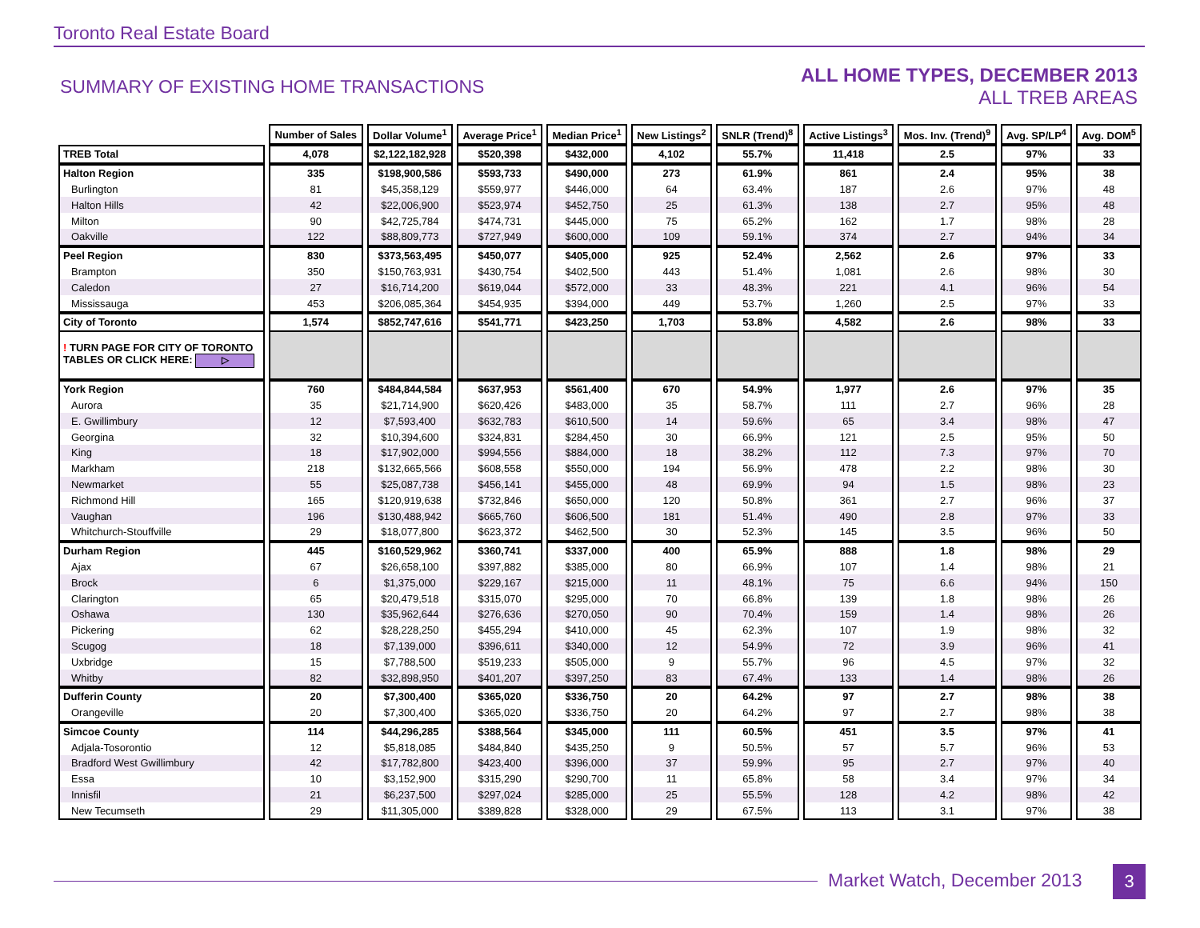Toronto Real Estate Board
SUMMARY OF EXISTING HOME TRANSACTIONS
ALL HOME TYPES, DECEMBER 2013
ALL TREB AREAS
| | Number of Sales | Dollar Volume<sup>1</sup> | Average Price<sup>1</sup> | Median Price<sup>1</sup> | New Listings<sup>2</sup> | SNLR (Trend)<sup>8</sup> | Active Listings<sup>3</sup> | Mos. Inv. (Trend)<sup>9</sup> | Avg. SP/LP<sup>4</sup> | Avg. DOM<sup>5</sup> |
| --- | --- | --- | --- | --- | --- | --- | --- | --- | --- | --- |
| TREB Total | 4,078 | $2,122,182,928 | $520,398 | $432,000 | 4,102 | 55.7% | 11,418 | 2.5 | 97% | 33 |
| Halton Region | 335 | $198,900,586 | $593,733 | $490,000 | 273 | 61.9% | 861 | 2.4 | 95% | 38 |
| Burlington | 81 | $45,358,129 | $559,977 | $446,000 | 64 | 63.4% | 187 | 2.6 | 97% | 48 |
| Halton Hills | 42 | $22,006,900 | $523,974 | $452,750 | 25 | 61.3% | 138 | 2.7 | 95% | 48 |
| Milton | 90 | $42,725,784 | $474,731 | $445,000 | 75 | 65.2% | 162 | 1.7 | 98% | 28 |
| Oakville | 122 | $88,809,773 | $727,949 | $600,000 | 109 | 59.1% | 374 | 2.7 | 94% | 34 |
| Peel Region | 830 | $373,563,495 | $450,077 | $405,000 | 925 | 52.4% | 2,562 | 2.6 | 97% | 33 |
| Brampton | 350 | $150,763,931 | $430,754 | $402,500 | 443 | 51.4% | 1,081 | 2.6 | 98% | 30 |
| Caledon | 27 | $16,714,200 | $619,044 | $572,000 | 33 | 48.3% | 221 | 4.1 | 96% | 54 |
| Mississauga | 453 | $206,085,364 | $454,935 | $394,000 | 449 | 53.7% | 1,260 | 2.5 | 97% | 33 |
| City of Toronto | 1,574 | $852,747,616 | $541,771 | $423,250 | 1,703 | 53.8% | 4,582 | 2.6 | 98% | 33 |
| ! TURN PAGE FOR CITY OF TORONTO TABLES OR CLICK HERE: ▷ | | | | | | | | | | |
| York Region | 760 | $484,844,584 | $637,953 | $561,400 | 670 | 54.9% | 1,977 | 2.6 | 97% | 35 |
| Aurora | 35 | $21,714,900 | $620,426 | $483,000 | 35 | 58.7% | 111 | 2.7 | 96% | 28 |
| E. Gwillimbury | 12 | $7,593,400 | $632,783 | $610,500 | 14 | 59.6% | 65 | 3.4 | 98% | 47 |
| Georgina | 32 | $10,394,600 | $324,831 | $284,450 | 30 | 66.9% | 121 | 2.5 | 95% | 50 |
| King | 18 | $17,902,000 | $994,556 | $884,000 | 18 | 38.2% | 112 | 7.3 | 97% | 70 |
| Markham | 218 | $132,665,566 | $608,558 | $550,000 | 194 | 56.9% | 478 | 2.2 | 98% | 30 |
| Newmarket | 55 | $25,087,738 | $456,141 | $455,000 | 48 | 69.9% | 94 | 1.5 | 98% | 23 |
| Richmond Hill | 165 | $120,919,638 | $732,846 | $650,000 | 120 | 50.8% | 361 | 2.7 | 96% | 37 |
| Vaughan | 196 | $130,488,942 | $665,760 | $606,500 | 181 | 51.4% | 490 | 2.8 | 97% | 33 |
| Whitchurch-Stouffville | 29 | $18,077,800 | $623,372 | $462,500 | 30 | 52.3% | 145 | 3.5 | 96% | 50 |
| Durham Region | 445 | $160,529,962 | $360,741 | $337,000 | 400 | 65.9% | 888 | 1.8 | 98% | 29 |
| Ajax | 67 | $26,658,100 | $397,882 | $385,000 | 80 | 66.9% | 107 | 1.4 | 98% | 21 |
| Brock | 6 | $1,375,000 | $229,167 | $215,000 | 11 | 48.1% | 75 | 6.6 | 94% | 150 |
| Clarington | 65 | $20,479,518 | $315,070 | $295,000 | 70 | 66.8% | 139 | 1.8 | 98% | 26 |
| Oshawa | 130 | $35,962,644 | $276,636 | $270,050 | 90 | 70.4% | 159 | 1.4 | 98% | 26 |
| Pickering | 62 | $28,228,250 | $455,294 | $410,000 | 45 | 62.3% | 107 | 1.9 | 98% | 32 |
| Scugog | 18 | $7,139,000 | $396,611 | $340,000 | 12 | 54.9% | 72 | 3.9 | 96% | 41 |
| Uxbridge | 15 | $7,788,500 | $519,233 | $505,000 | 9 | 55.7% | 96 | 4.5 | 97% | 32 |
| Whitby | 82 | $32,898,950 | $401,207 | $397,250 | 83 | 67.4% | 133 | 1.4 | 98% | 26 |
| Dufferin County | 20 | $7,300,400 | $365,020 | $336,750 | 20 | 64.2% | 97 | 2.7 | 98% | 38 |
| Orangeville | 20 | $7,300,400 | $365,020 | $336,750 | 20 | 64.2% | 97 | 2.7 | 98% | 38 |
| Simcoe County | 114 | $44,296,285 | $388,564 | $345,000 | 111 | 60.5% | 451 | 3.5 | 97% | 41 |
| Adjala-Tosorontio | 12 | $5,818,085 | $484,840 | $435,250 | 9 | 50.5% | 57 | 5.7 | 96% | 53 |
| Bradford West Gwillimbury | 42 | $17,782,800 | $423,400 | $396,000 | 37 | 59.9% | 95 | 2.7 | 97% | 40 |
| Essa | 10 | $3,152,900 | $315,290 | $290,700 | 11 | 65.8% | 58 | 3.4 | 97% | 34 |
| Innisfil | 21 | $6,237,500 | $297,024 | $285,000 | 25 | 55.5% | 128 | 4.2 | 98% | 42 |
| New Tecumseth | 29 | $11,305,000 | $389,828 | $328,000 | 29 | 67.5% | 113 | 3.1 | 97% | 38 |
Market Watch, December 2013 3